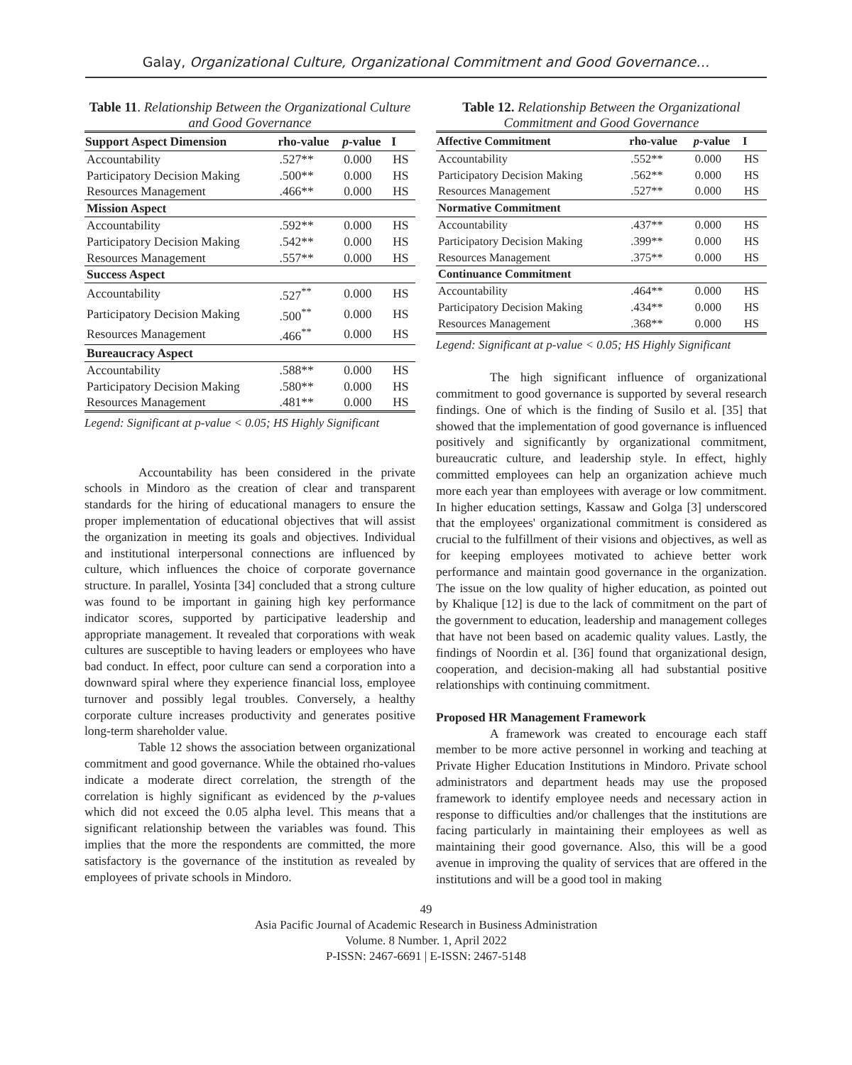Galay, Organizational Culture, Organizational Commitment and Good Governance…
Table 11. Relationship Between the Organizational Culture and Good Governance
| Support Aspect Dimension | rho-value | p -value | I |
| --- | --- | --- | --- |
| Accountability | .527** | 0.000 | HS |
| Participatory Decision Making | .500** | 0.000 | HS |
| Resources Management | .466** | 0.000 | HS |
| Mission Aspect | | | |
| Accountability | .592** | 0.000 | HS |
| Participatory Decision Making | .542** | 0.000 | HS |
| Resources Management | .557** | 0.000 | HS |
| Success Aspect | | | |
| Accountability | .527<sup>**</sup> | 0.000 | HS |
| Participatory Decision Making | .500<sup>**</sup> | 0.000 | HS |
| Resources Management | .466<sup>**</sup> | 0.000 | HS |
| Bureaucracy Aspect | | | |
| Accountability | .588** | 0.000 | HS |
| Participatory Decision Making | .580** | 0.000 | HS |
| Resources Management | .481** | 0.000 | HS |
Legend: Significant at p-value < 0.05; HS Highly Significant
Accountability has been considered in the private schools in Mindoro as the creation of clear and transparent standards for the hiring of educational managers to ensure the proper implementation of educational objectives that will assist the organization in meeting its goals and objectives. Individual and institutional interpersonal connections are influenced by culture, which influences the choice of corporate governance structure. In parallel, Yosinta [34] concluded that a strong culture was found to be important in gaining high key performance indicator scores, supported by participative leadership and appropriate management. It revealed that corporations with weak cultures are susceptible to having leaders or employees who have bad conduct. In effect, poor culture can send a corporation into a downward spiral where they experience financial loss, employee turnover and possibly legal troubles. Conversely, a healthy corporate culture increases productivity and generates positive long-term shareholder value.
Table 12 shows the association between organizational commitment and good governance. While the obtained rho-values indicate a moderate direct correlation, the strength of the correlation is highly significant as evidenced by the p-values which did not exceed the 0.05 alpha level. This means that a significant relationship between the variables was found. This implies that the more the respondents are committed, the more satisfactory is the governance of the institution as revealed by employees of private schools in Mindoro.
Table 12. Relationship Between the Organizational Commitment and Good Governance
| Affective Commitment | rho-value | p -value | I |
| --- | --- | --- | --- |
| Accountability | .552** | 0.000 | HS |
| Participatory Decision Making | .562** | 0.000 | HS |
| Resources Management | .527** | 0.000 | HS |
| Normative Commitment | | | |
| Accountability | .437** | 0.000 | HS |
| Participatory Decision Making | .399** | 0.000 | HS |
| Resources Management | .375** | 0.000 | HS |
| Continuance Commitment | | | |
| Accountability | .464** | 0.000 | HS |
| Participatory Decision Making | .434** | 0.000 | HS |
| Resources Management | .368** | 0.000 | HS |
Legend: Significant at p-value < 0.05; HS Highly Significant
The high significant influence of organizational commitment to good governance is supported by several research findings. One of which is the finding of Susilo et al. [35] that showed that the implementation of good governance is influenced positively and significantly by organizational commitment, bureaucratic culture, and leadership style. In effect, highly committed employees can help an organization achieve much more each year than employees with average or low commitment. In higher education settings, Kassaw and Golga [3] underscored that the employees' organizational commitment is considered as crucial to the fulfillment of their visions and objectives, as well as for keeping employees motivated to achieve better work performance and maintain good governance in the organization. The issue on the low quality of higher education, as pointed out by Khalique [12] is due to the lack of commitment on the part of the government to education, leadership and management colleges that have not been based on academic quality values. Lastly, the findings of Noordin et al. [36] found that organizational design, cooperation, and decision-making all had substantial positive relationships with continuing commitment.
Proposed HR Management Framework
A framework was created to encourage each staff member to be more active personnel in working and teaching at Private Higher Education Institutions in Mindoro. Private school administrators and department heads may use the proposed framework to identify employee needs and necessary action in response to difficulties and/or challenges that the institutions are facing particularly in maintaining their employees as well as maintaining their good governance. Also, this will be a good avenue in improving the quality of services that are offered in the institutions and will be a good tool in making
49
Asia Pacific Journal of Academic Research in Business Administration
Volume. 8 Number. 1, April 2022
P-ISSN: 2467-6691 | E-ISSN: 2467-5148